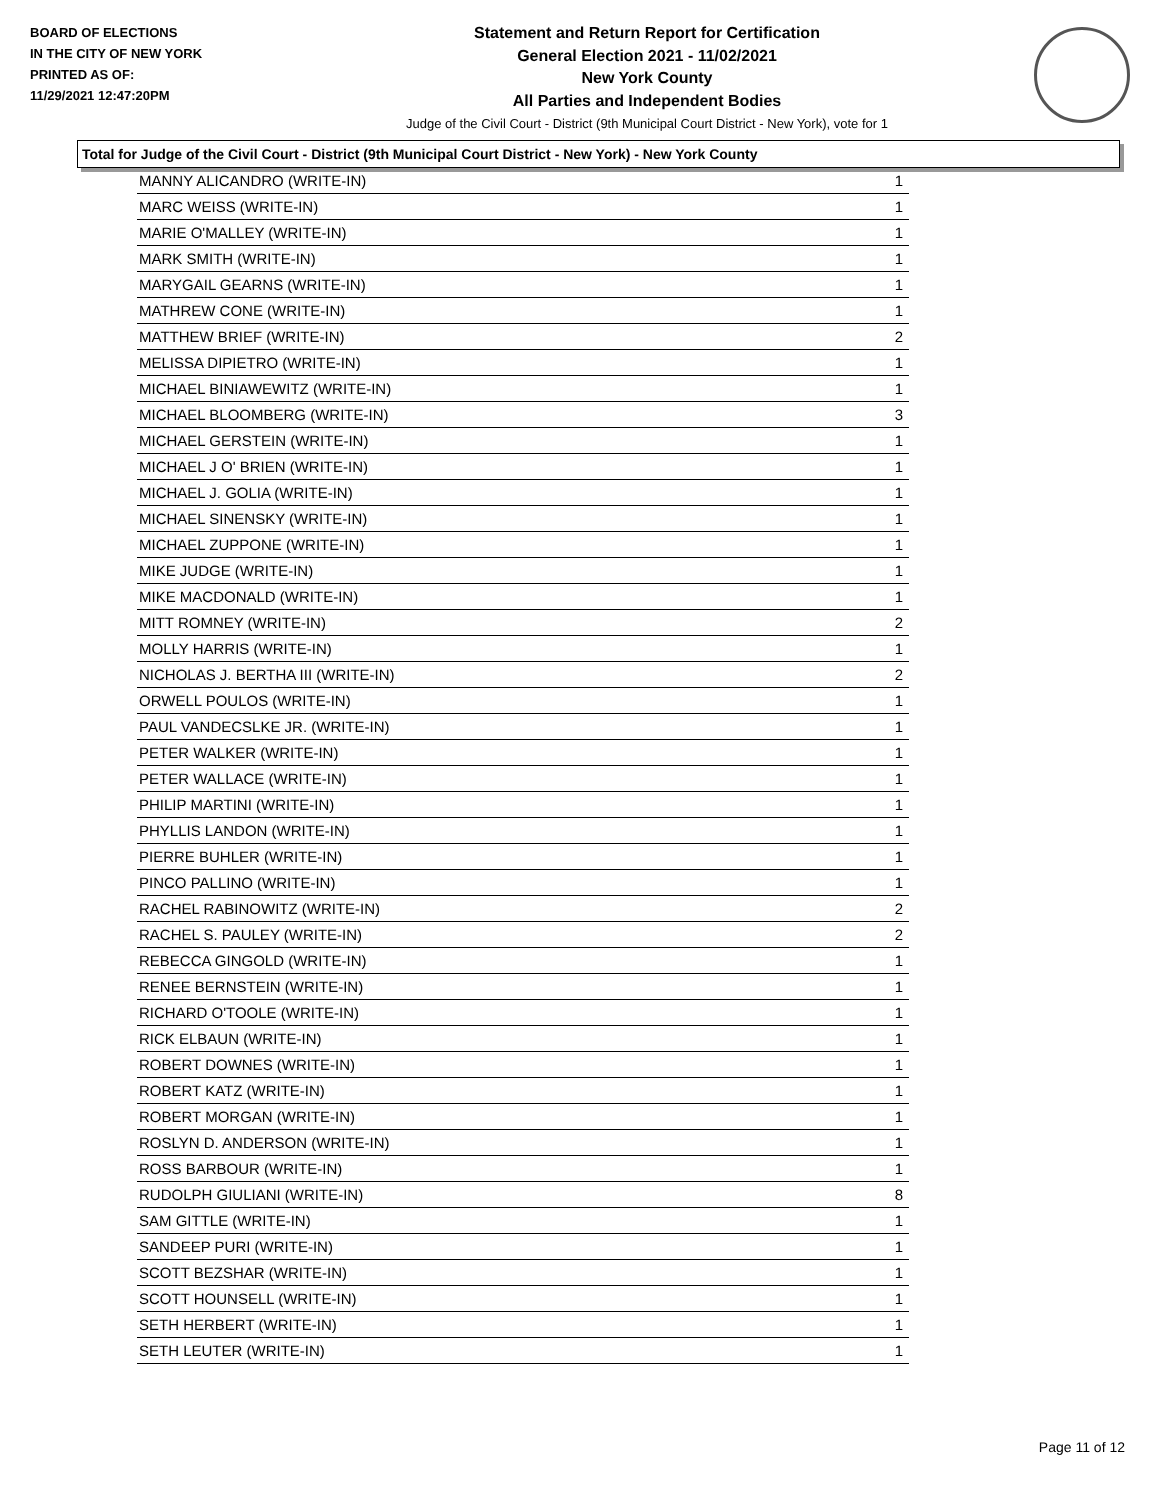BOARD OF ELECTIONS
IN THE CITY OF NEW YORK
PRINTED AS OF:
11/29/2021 12:47:20PM
Statement and Return Report for Certification
General Election 2021 - 11/02/2021
New York County
All Parties and Independent Bodies
Judge of the Civil Court - District (9th Municipal Court District - New York), vote for 1
Total for Judge of the Civil Court - District (9th Municipal Court District - New York) - New York County
| MANNY ALICANDRO (WRITE-IN) | 1 |
| MARC WEISS (WRITE-IN) | 1 |
| MARIE O'MALLEY (WRITE-IN) | 1 |
| MARK SMITH (WRITE-IN) | 1 |
| MARYGAIL GEARNS (WRITE-IN) | 1 |
| MATHREW CONE (WRITE-IN) | 1 |
| MATTHEW BRIEF (WRITE-IN) | 2 |
| MELISSA DIPIETRO (WRITE-IN) | 1 |
| MICHAEL BINIAWEWITZ (WRITE-IN) | 1 |
| MICHAEL BLOOMBERG (WRITE-IN) | 3 |
| MICHAEL GERSTEIN (WRITE-IN) | 1 |
| MICHAEL J O' BRIEN (WRITE-IN) | 1 |
| MICHAEL J. GOLIA (WRITE-IN) | 1 |
| MICHAEL SINENSKY (WRITE-IN) | 1 |
| MICHAEL ZUPPONE (WRITE-IN) | 1 |
| MIKE JUDGE (WRITE-IN) | 1 |
| MIKE MACDONALD (WRITE-IN) | 1 |
| MITT ROMNEY (WRITE-IN) | 2 |
| MOLLY HARRIS (WRITE-IN) | 1 |
| NICHOLAS J. BERTHA III (WRITE-IN) | 2 |
| ORWELL POULOS (WRITE-IN) | 1 |
| PAUL VANDECSLKE JR. (WRITE-IN) | 1 |
| PETER WALKER (WRITE-IN) | 1 |
| PETER WALLACE (WRITE-IN) | 1 |
| PHILIP MARTINI (WRITE-IN) | 1 |
| PHYLLIS LANDON (WRITE-IN) | 1 |
| PIERRE BUHLER (WRITE-IN) | 1 |
| PINCO PALLINO (WRITE-IN) | 1 |
| RACHEL RABINOWITZ (WRITE-IN) | 2 |
| RACHEL S. PAULEY (WRITE-IN) | 2 |
| REBECCA GINGOLD (WRITE-IN) | 1 |
| RENEE BERNSTEIN (WRITE-IN) | 1 |
| RICHARD O'TOOLE (WRITE-IN) | 1 |
| RICK ELBAUN (WRITE-IN) | 1 |
| ROBERT DOWNES (WRITE-IN) | 1 |
| ROBERT KATZ (WRITE-IN) | 1 |
| ROBERT MORGAN (WRITE-IN) | 1 |
| ROSLYN D. ANDERSON (WRITE-IN) | 1 |
| ROSS BARBOUR (WRITE-IN) | 1 |
| RUDOLPH GIULIANI (WRITE-IN) | 8 |
| SAM GITTLE (WRITE-IN) | 1 |
| SANDEEP PURI (WRITE-IN) | 1 |
| SCOTT BEZSHAR (WRITE-IN) | 1 |
| SCOTT HOUNSELL (WRITE-IN) | 1 |
| SETH HERBERT (WRITE-IN) | 1 |
| SETH LEUTER (WRITE-IN) | 1 |
Page 11 of 12